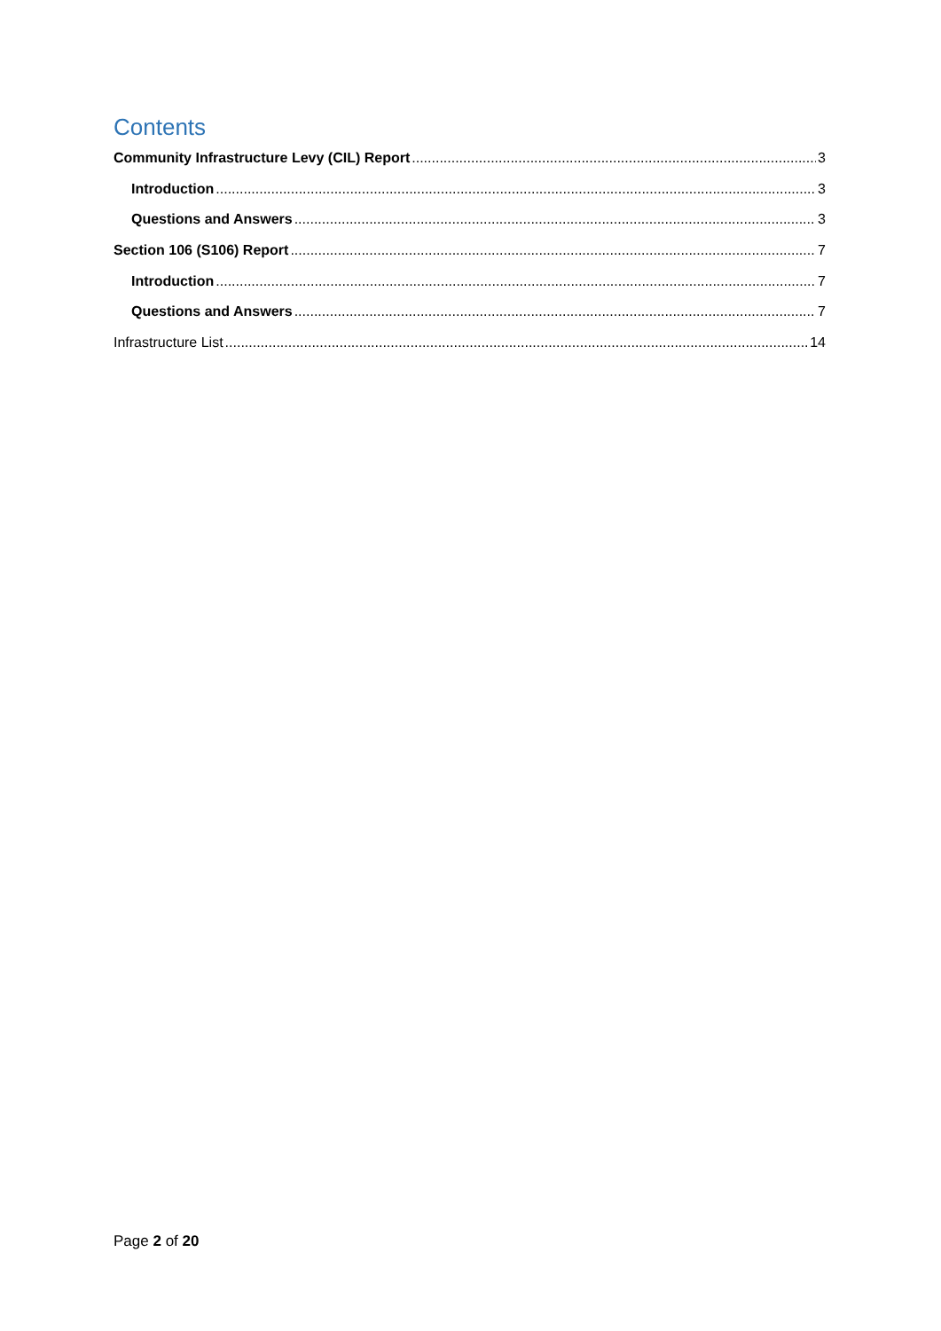Contents
Community Infrastructure Levy (CIL) Report 3
Introduction 3
Questions and Answers 3
Section 106 (S106) Report 7
Introduction 7
Questions and Answers 7
Infrastructure List 14
Page 2 of 20